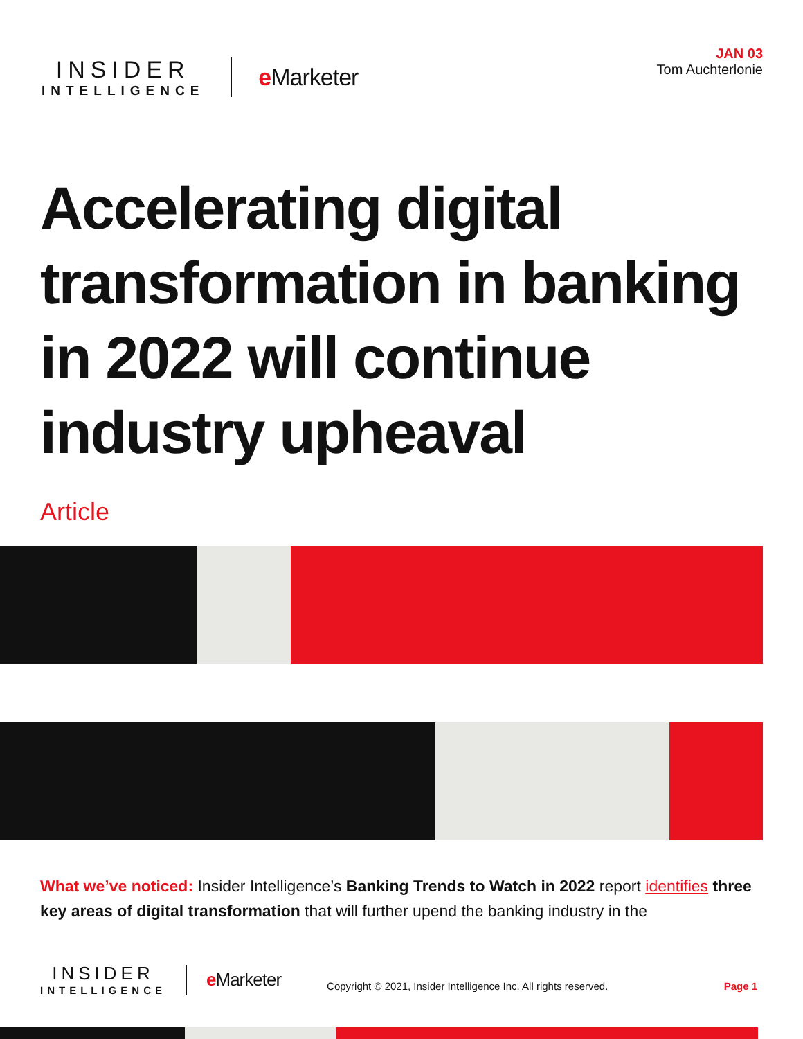INSIDER
INTELLIGENCE
e Marketer
JAN 03
Tom Auchterlonie
Accelerating digital transformation in banking in 2022 will continue industry upheaval
Article
What we’ve noticed: Insider Intelligence’s Banking Trends to Watch in 2022 report identifies three key areas of digital transformation that will further upend the banking industry in the
INSIDER
INTELLIGENCE
e Marketer
Copyright © 2021, Insider Intelligence Inc. All rights reserved.
Page 1